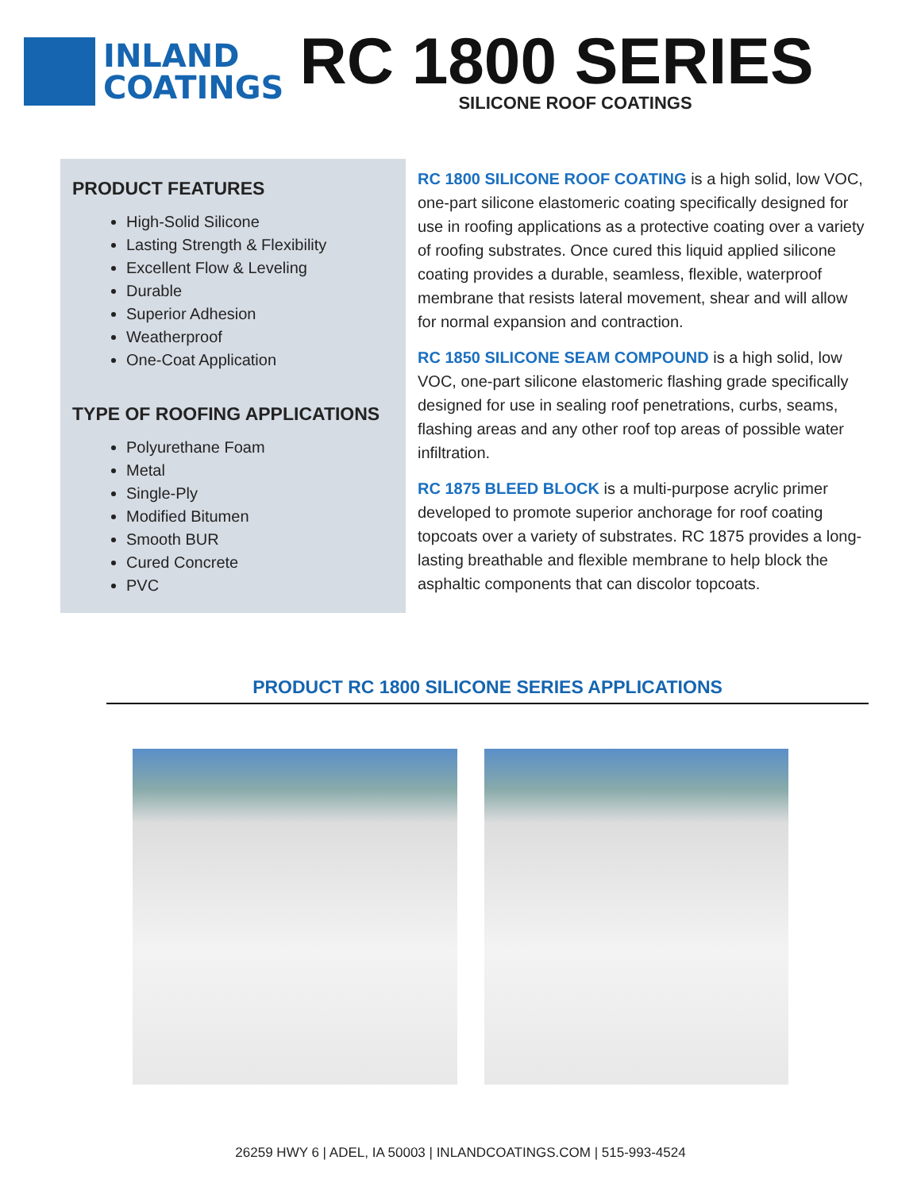INLAND
COATINGS
RC 1800 SERIES
SILICONE ROOF COATINGS
PRODUCT FEATURES
High-Solid Silicone
Lasting Strength & Flexibility
Excellent Flow & Leveling
Durable
Superior Adhesion
Weatherproof
One-Coat Application
TYPE OF ROOFING APPLICATIONS
Polyurethane Foam
Metal
Single-Ply
Modified Bitumen
Smooth BUR
Cured Concrete
PVC
RC 1800 SILICONE ROOF COATING is a high solid, low VOC, one-part silicone elastomeric coating specifically designed for use in roofing applications as a protective coating over a variety of roofing substrates. Once cured this liquid applied silicone coating provides a durable, seamless, flexible, waterproof membrane that resists lateral movement, shear and will allow for normal expansion and contraction.
RC 1850 SILICONE SEAM COMPOUND is a high solid, low VOC, one-part silicone elastomeric flashing grade specifically designed for use in sealing roof penetrations, curbs, seams, flashing areas and any other roof top areas of possible water infiltration.
RC 1875 BLEED BLOCK is a multi-purpose acrylic primer developed to promote superior anchorage for roof coating topcoats over a variety of substrates. RC 1875 provides a long-lasting breathable and flexible membrane to help block the asphaltic components that can discolor topcoats.
PRODUCT RC 1800 SILICONE SERIES APPLICATIONS
26259 HWY 6 | ADEL, IA 50003 | INLANDCOATINGS.COM | 515-993-4524